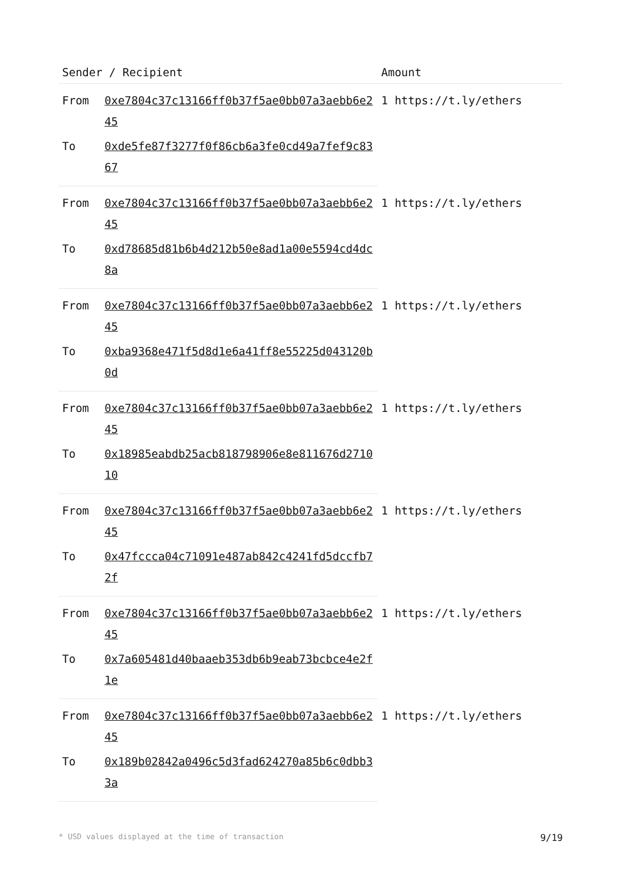| Sender / Recipient | | Amount |
| --- | --- | --- |
| From | 0xe7804c37c13166ff0b37f5ae0bb07a3aebb6e245 | 1 https://t.ly/ethers |
| To | 0xde5fe87f3277f0f86cb6a3fe0cd49a7fef9c8367 | |
| From | 0xe7804c37c13166ff0b37f5ae0bb07a3aebb6e245 | 1 https://t.ly/ethers |
| To | 0xd78685d81b6b4d212b50e8ad1a00e5594cd4dc8a | |
| From | 0xe7804c37c13166ff0b37f5ae0bb07a3aebb6e245 | 1 https://t.ly/ethers |
| To | 0xba9368e471f5d8d1e6a41ff8e55225d043120b0d | |
| From | 0xe7804c37c13166ff0b37f5ae0bb07a3aebb6e245 | 1 https://t.ly/ethers |
| To | 0x18985eabdb25acb818798906e8e811676d271010 | |
| From | 0xe7804c37c13166ff0b37f5ae0bb07a3aebb6e245 | 1 https://t.ly/ethers |
| To | 0x47fccca04c71091e487ab842c4241fd5dccfb72f | |
| From | 0xe7804c37c13166ff0b37f5ae0bb07a3aebb6e245 | 1 https://t.ly/ethers |
| To | 0x7a605481d40baaeb353db6b9eab73bcbce4e2f1e | |
| From | 0xe7804c37c13166ff0b37f5ae0bb07a3aebb6e245 | 1 https://t.ly/ethers |
| To | 0x189b02842a0496c5d3fad624270a85b6c0dbb33a | |
* USD values displayed at the time of transaction 9/19